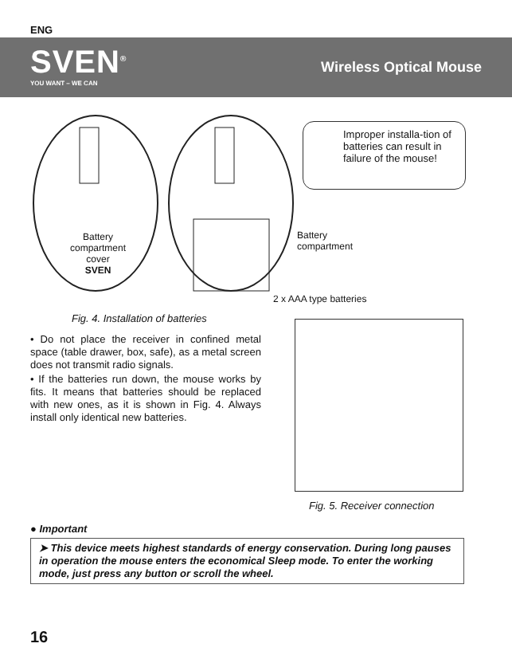ENG
SVEN<sup>®</sup>
YOU WANT – WE CAN
Wireless Optical Mouse
Battery compartment cover
SVEN
Battery
compartment
2 x AAA type batteries
Improper installa-tion of batteries can result in failure of the mouse!
Fig. 4. Installation of batteries
• Do not place the receiver in confined metal space (table drawer, box, safe), as a metal screen does not transmit radio signals.
• If the batteries run down, the mouse works by fits. It means that batteries should be replaced with new ones, as it is shown in Fig. 4. Always install only identical new batteries.
Fig. 5. Receiver connection
● Important
➤ This device meets highest standards of energy conservation. During long pauses in operation the mouse enters the economical Sleep mode. To enter the working mode, just press any button or scroll the wheel.
16